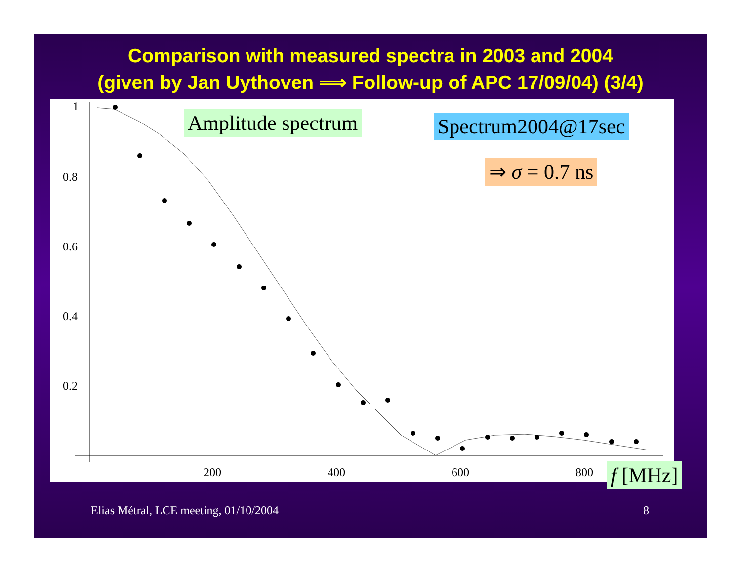Comparison with measured spectra in 2003 and 2004
(given by Jan Uythoven ⟹ Follow-up of APC 17/09/04) (3/4)
1
0.8
0.6
0.4
0.2
200
400
600
800
Amplitude spectrum Spectrum2004@17sec
⇒ σ = 0.7 ns
f [MHz]
Elias Métral, LCE meeting, 01/10/2004
8